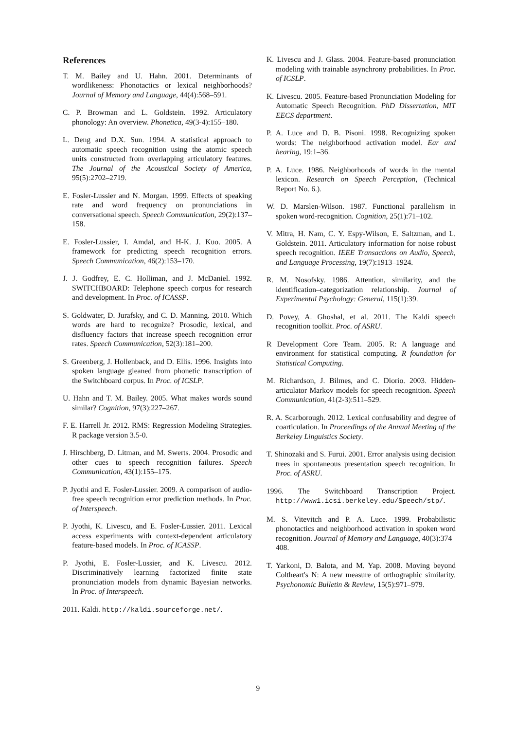References
T. M. Bailey and U. Hahn. 2001. Determinants of wordlikeness: Phonotactics or lexical neighborhoods? Journal of Memory and Language, 44(4):568–591.
C. P. Browman and L. Goldstein. 1992. Articulatory phonology: An overview. Phonetica, 49(3-4):155–180.
L. Deng and D.X. Sun. 1994. A statistical approach to automatic speech recognition using the atomic speech units constructed from overlapping articulatory features. The Journal of the Acoustical Society of America, 95(5):2702–2719.
E. Fosler-Lussier and N. Morgan. 1999. Effects of speaking rate and word frequency on pronunciations in conversational speech. Speech Communication, 29(2):137–158.
E. Fosler-Lussier, I. Amdal, and H-K. J. Kuo. 2005. A framework for predicting speech recognition errors. Speech Communication, 46(2):153–170.
J. J. Godfrey, E. C. Holliman, and J. McDaniel. 1992. SWITCHBOARD: Telephone speech corpus for research and development. In Proc. of ICASSP.
S. Goldwater, D. Jurafsky, and C. D. Manning. 2010. Which words are hard to recognize? Prosodic, lexical, and disfluency factors that increase speech recognition error rates. Speech Communication, 52(3):181–200.
S. Greenberg, J. Hollenback, and D. Ellis. 1996. Insights into spoken language gleaned from phonetic transcription of the Switchboard corpus. In Proc. of ICSLP.
U. Hahn and T. M. Bailey. 2005. What makes words sound similar? Cognition, 97(3):227–267.
F. E. Harrell Jr. 2012. RMS: Regression Modeling Strategies. R package version 3.5-0.
J. Hirschberg, D. Litman, and M. Swerts. 2004. Prosodic and other cues to speech recognition failures. Speech Communication, 43(1):155–175.
P. Jyothi and E. Fosler-Lussier. 2009. A comparison of audio-free speech recognition error prediction methods. In Proc. of Interspeech.
P. Jyothi, K. Livescu, and E. Fosler-Lussier. 2011. Lexical access experiments with context-dependent articulatory feature-based models. In Proc. of ICASSP.
P. Jyothi, E. Fosler-Lussier, and K. Livescu. 2012. Discriminatively learning factorized finite state pronunciation models from dynamic Bayesian networks. In Proc. of Interspeech.
2011. Kaldi. http://kaldi.sourceforge.net/.
K. Livescu and J. Glass. 2004. Feature-based pronunciation modeling with trainable asynchrony probabilities. In Proc. of ICSLP.
K. Livescu. 2005. Feature-based Pronunciation Modeling for Automatic Speech Recognition. PhD Dissertation, MIT EECS department.
P. A. Luce and D. B. Pisoni. 1998. Recognizing spoken words: The neighborhood activation model. Ear and hearing, 19:1–36.
P. A. Luce. 1986. Neighborhoods of words in the mental lexicon. Research on Speech Perception, (Technical Report No. 6.).
W. D. Marslen-Wilson. 1987. Functional parallelism in spoken word-recognition. Cognition, 25(1):71–102.
V. Mitra, H. Nam, C. Y. Espy-Wilson, E. Saltzman, and L. Goldstein. 2011. Articulatory information for noise robust speech recognition. IEEE Transactions on Audio, Speech, and Language Processing, 19(7):1913–1924.
R. M. Nosofsky. 1986. Attention, similarity, and the identification–categorization relationship. Journal of Experimental Psychology: General, 115(1):39.
D. Povey, A. Ghoshal, et al. 2011. The Kaldi speech recognition toolkit. Proc. of ASRU.
R Development Core Team. 2005. R: A language and environment for statistical computing. R foundation for Statistical Computing.
M. Richardson, J. Bilmes, and C. Diorio. 2003. Hidden-articulator Markov models for speech recognition. Speech Communication, 41(2-3):511–529.
R. A. Scarborough. 2012. Lexical confusability and degree of coarticulation. In Proceedings of the Annual Meeting of the Berkeley Linguistics Society.
T. Shinozaki and S. Furui. 2001. Error analysis using decision trees in spontaneous presentation speech recognition. In Proc. of ASRU.
1996. The Switchboard Transcription Project. http://www1.icsi.berkeley.edu/Speech/stp/.
M. S. Vitevitch and P. A. Luce. 1999. Probabilistic phonotactics and neighborhood activation in spoken word recognition. Journal of Memory and Language, 40(3):374–408.
T. Yarkoni, D. Balota, and M. Yap. 2008. Moving beyond Coltheart's N: A new measure of orthographic similarity. Psychonomic Bulletin & Review, 15(5):971–979.
9